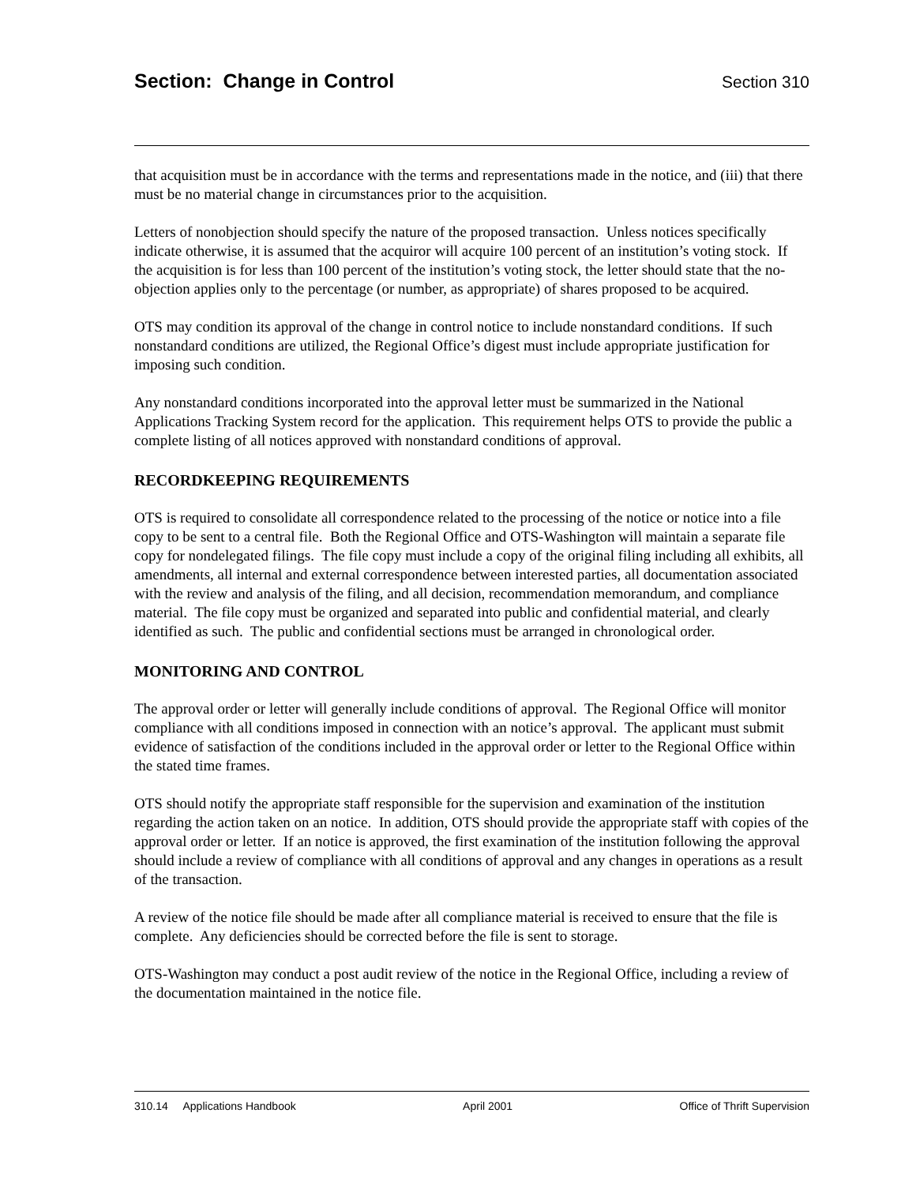Section: Change in Control
Section 310
that acquisition must be in accordance with the terms and representations made in the notice, and (iii) that there must be no material change in circumstances prior to the acquisition.
Letters of nonobjection should specify the nature of the proposed transaction. Unless notices specifically indicate otherwise, it is assumed that the acquiror will acquire 100 percent of an institution’s voting stock. If the acquisition is for less than 100 percent of the institution’s voting stock, the letter should state that the no-objection applies only to the percentage (or number, as appropriate) of shares proposed to be acquired.
OTS may condition its approval of the change in control notice to include nonstandard conditions. If such nonstandard conditions are utilized, the Regional Office’s digest must include appropriate justification for imposing such condition.
Any nonstandard conditions incorporated into the approval letter must be summarized in the National Applications Tracking System record for the application. This requirement helps OTS to provide the public a complete listing of all notices approved with nonstandard conditions of approval.
RECORDKEEPING REQUIREMENTS
OTS is required to consolidate all correspondence related to the processing of the notice or notice into a file copy to be sent to a central file. Both the Regional Office and OTS-Washington will maintain a separate file copy for nondelegated filings. The file copy must include a copy of the original filing including all exhibits, all amendments, all internal and external correspondence between interested parties, all documentation associated with the review and analysis of the filing, and all decision, recommendation memorandum, and compliance material. The file copy must be organized and separated into public and confidential material, and clearly identified as such. The public and confidential sections must be arranged in chronological order.
MONITORING AND CONTROL
The approval order or letter will generally include conditions of approval. The Regional Office will monitor compliance with all conditions imposed in connection with an notice’s approval. The applicant must submit evidence of satisfaction of the conditions included in the approval order or letter to the Regional Office within the stated time frames.
OTS should notify the appropriate staff responsible for the supervision and examination of the institution regarding the action taken on an notice. In addition, OTS should provide the appropriate staff with copies of the approval order or letter. If an notice is approved, the first examination of the institution following the approval should include a review of compliance with all conditions of approval and any changes in operations as a result of the transaction.
A review of the notice file should be made after all compliance material is received to ensure that the file is complete. Any deficiencies should be corrected before the file is sent to storage.
OTS-Washington may conduct a post audit review of the notice in the Regional Office, including a review of the documentation maintained in the notice file.
310.14 Applications Handbook April 2001 Office of Thrift Supervision